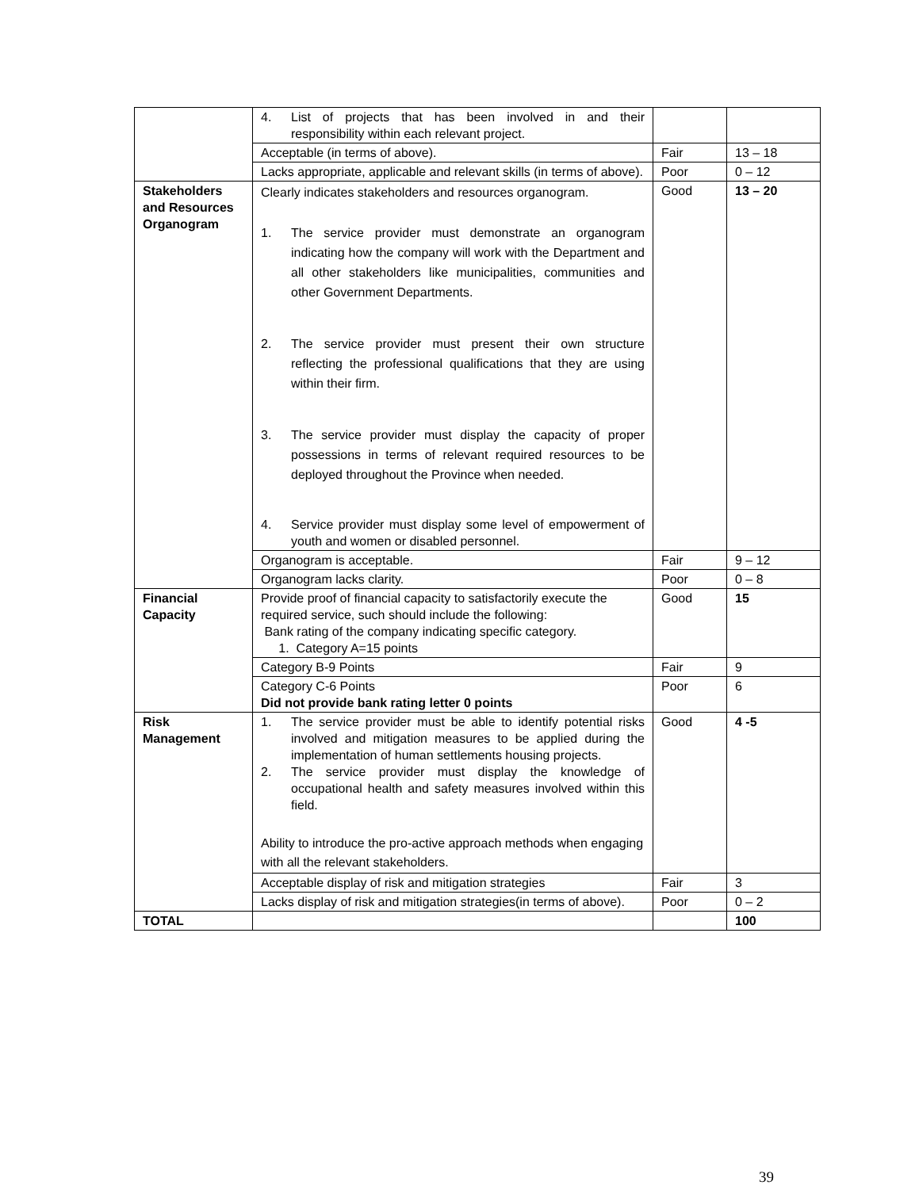| | 4. List of projects that has been involved in and their responsibility within each relevant project. | | |
| | Acceptable (in terms of above). | Fair | 13 – 18 |
| | Lacks appropriate, applicable and relevant skills (in terms of above). | Poor | 0 – 12 |
| Stakeholders and Resources Organogram | Clearly indicates stakeholders and resources organogram. 1. The service provider must demonstrate an organogram indicating how the company will work with the Department and all other stakeholders like municipalities, communities and other Government Departments. 2. The service provider must present their own structure reflecting the professional qualifications that they are using within their firm. 3. The service provider must display the capacity of proper possessions in terms of relevant required resources to be deployed throughout the Province when needed. 4. Service provider must display some level of empowerment of youth and women or disabled personnel. | Good | 13 – 20 |
| | Organogram is acceptable. | Fair | 9 – 12 |
| | Organogram lacks clarity. | Poor | 0 – 8 |
| Financial Capacity | Provide proof of financial capacity to satisfactorily execute the required service, such should include the following: Bank rating of the company indicating specific category. 1. Category A=15 points | Good | 15 |
| | Category B-9 Points | Fair | 9 |
| | Category C-6 Points Did not provide bank rating letter 0 points | Poor | 6 |
| Risk Management | 1. The service provider must be able to identify potential risks involved and mitigation measures to be applied during the implementation of human settlements housing projects. 2. The service provider must display the knowledge of occupational health and safety measures involved within this field. Ability to introduce the pro-active approach methods when engaging with all the relevant stakeholders. | Good | 4 -5 |
| | Acceptable display of risk and mitigation strategies | Fair | 3 |
| | Lacks display of risk and mitigation strategies(in terms of above). | Poor | 0 – 2 |
| TOTAL | | | 100 |
39